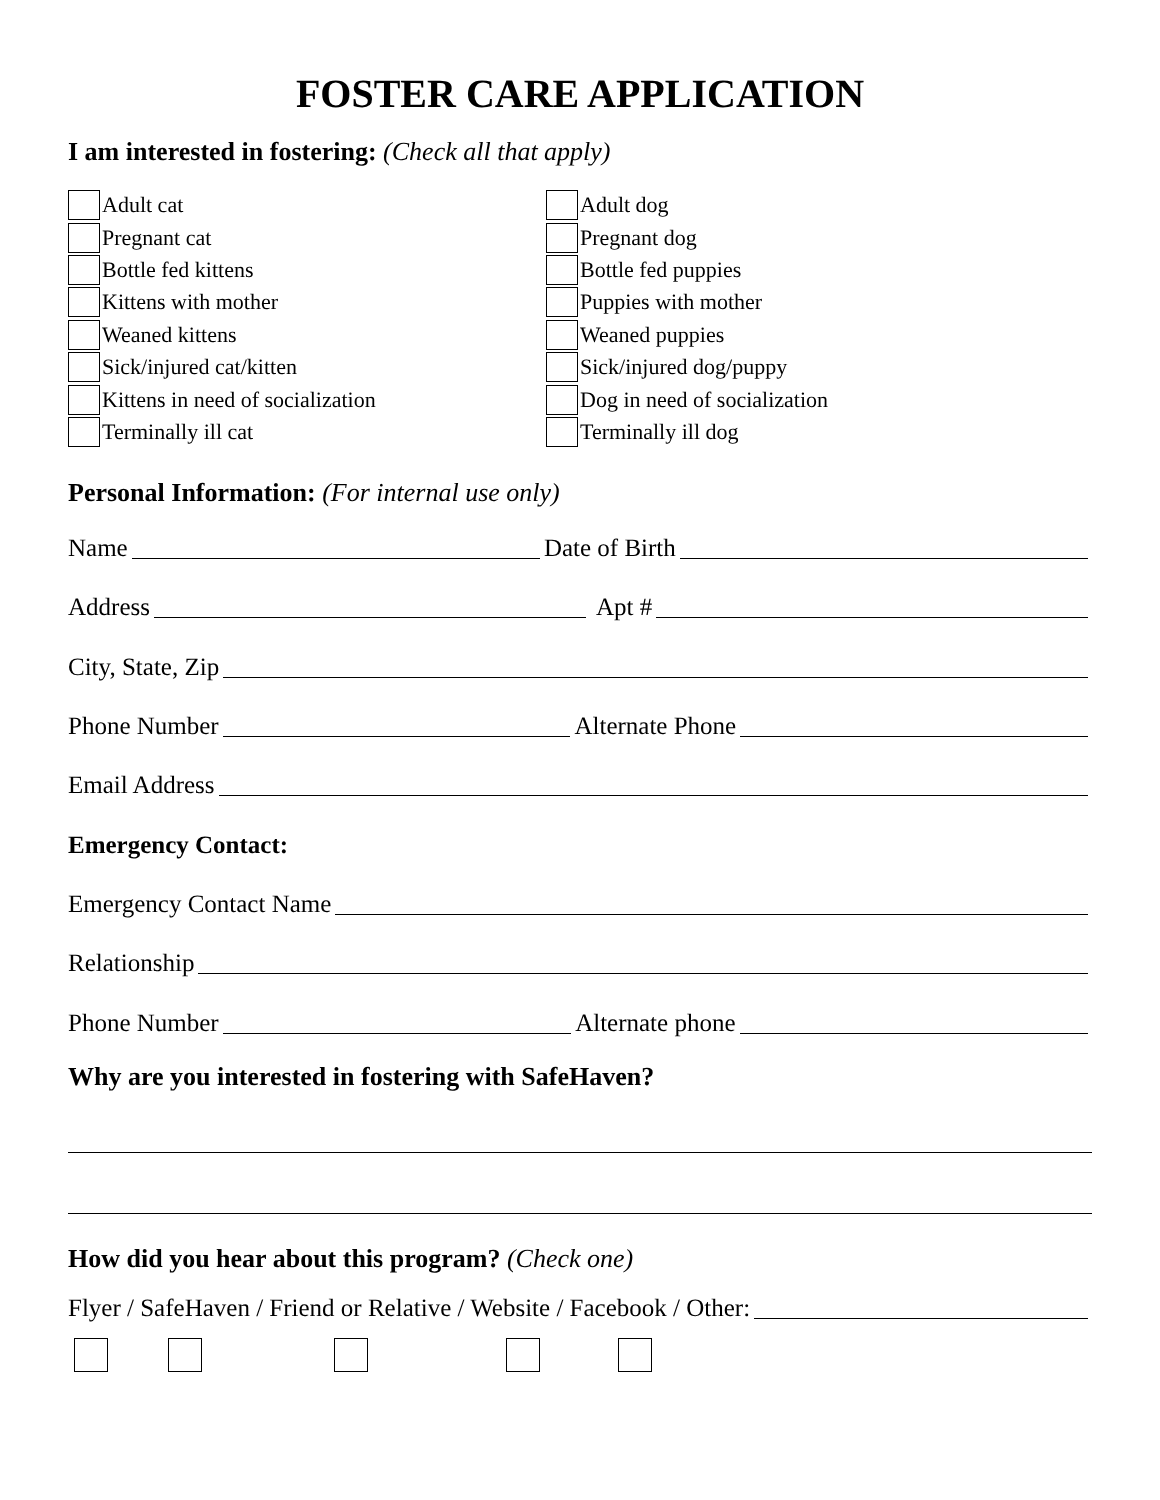FOSTER CARE APPLICATION
I am interested in fostering: (Check all that apply)
Adult cat
Pregnant cat
Bottle fed kittens
Kittens with mother
Weaned kittens
Sick/injured cat/kitten
Kittens in need of socialization
Terminally ill cat
Adult dog
Pregnant dog
Bottle fed puppies
Puppies with mother
Weaned puppies
Sick/injured dog/puppy
Dog in need of socialization
Terminally ill dog
Personal Information: (For internal use only)
Name Date of Birth
Address Apt #
City, State, Zip
Phone Number Alternate Phone
Email Address
Emergency Contact:
Emergency Contact Name
Relationship
Phone Number Alternate phone
Why are you interested in fostering with SafeHaven?
How did you hear about this program? (Check one)
Flyer / SafeHaven / Friend or Relative / Website / Facebook / Other: